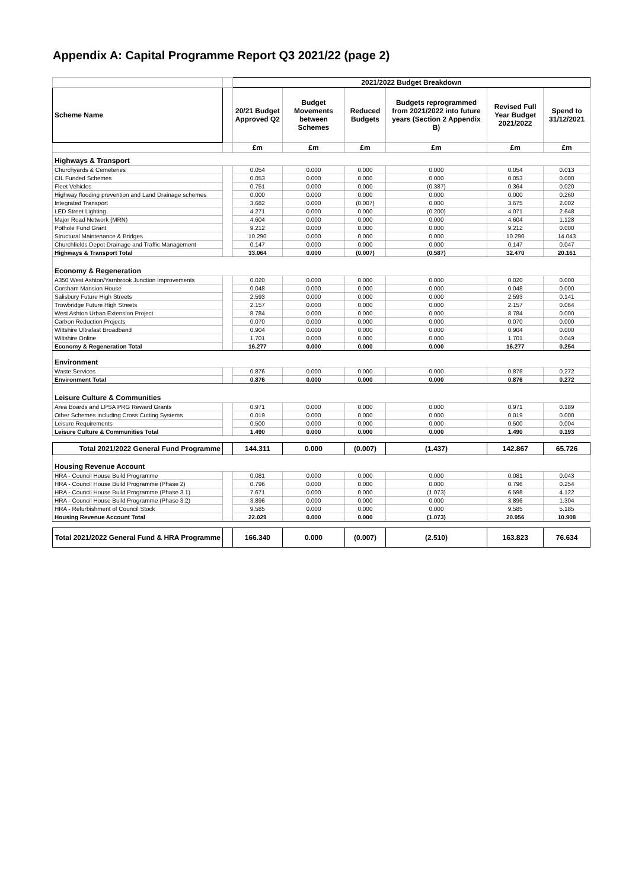Appendix A: Capital Programme Report Q3 2021/22 (page 2)
| | | 2021/2022 Budget Breakdown | | | | | |
| --- | --- | --- | --- | --- | --- | --- | --- |
| Scheme Name | | 20/21 Budget Approved Q2 | Budget Movements between Schemes | Reduced Budgets | Budgets reprogrammed from 2021/2022 into future years (Section 2 Appendix B) | Revised Full Year Budget 2021/2022 | Spend to 31/12/2021 |
| | | £m | £m | £m | £m | £m | £m |
| Highways & Transport | | | | | | | |
| Churchyards & Cemeteries | | 0.054 | 0.000 | 0.000 | 0.000 | 0.054 | 0.013 |
| CIL Funded Schemes | | 0.053 | 0.000 | 0.000 | 0.000 | 0.053 | 0.000 |
| Fleet Vehicles | | 0.751 | 0.000 | 0.000 | (0.387) | 0.364 | 0.020 |
| Highway flooding prevention and Land Drainage schemes | | 0.000 | 0.000 | 0.000 | 0.000 | 0.000 | 0.260 |
| Integrated Transport | | 3.682 | 0.000 | (0.007) | 0.000 | 3.675 | 2.002 |
| LED Street Lighting | | 4.271 | 0.000 | 0.000 | (0.200) | 4.071 | 2.648 |
| Major Road Network (MRN) | | 4.604 | 0.000 | 0.000 | 0.000 | 4.604 | 1.128 |
| Pothole Fund Grant | | 9.212 | 0.000 | 0.000 | 0.000 | 9.212 | 0.000 |
| Structural Maintenance & Bridges | | 10.290 | 0.000 | 0.000 | 0.000 | 10.290 | 14.043 |
| Churchfields Depot Drainage and Traffic Management | | 0.147 | 0.000 | 0.000 | 0.000 | 0.147 | 0.047 |
| Highways & Transport Total | | 33.064 | 0.000 | (0.007) | (0.587) | 32.470 | 20.161 |
| Economy & Regeneration | | | | | | | |
| A350 West Ashton/Yarnbrook Junction Improvements | | 0.020 | 0.000 | 0.000 | 0.000 | 0.020 | 0.000 |
| Corsham Mansion House | | 0.048 | 0.000 | 0.000 | 0.000 | 0.048 | 0.000 |
| Salisbury Future High Streets | | 2.593 | 0.000 | 0.000 | 0.000 | 2.593 | 0.141 |
| Trowbridge Future High Streets | | 2.157 | 0.000 | 0.000 | 0.000 | 2.157 | 0.064 |
| West Ashton Urban Extension Project | | 8.784 | 0.000 | 0.000 | 0.000 | 8.784 | 0.000 |
| Carbon Reduction Projects | | 0.070 | 0.000 | 0.000 | 0.000 | 0.070 | 0.000 |
| Wiltshire Ultrafast Broadband | | 0.904 | 0.000 | 0.000 | 0.000 | 0.904 | 0.000 |
| Wiltshire Online | | 1.701 | 0.000 | 0.000 | 0.000 | 1.701 | 0.049 |
| Economy & Regeneration Total | | 16.277 | 0.000 | 0.000 | 0.000 | 16.277 | 0.254 |
| Environment | | | | | | | |
| Waste Services | | 0.876 | 0.000 | 0.000 | 0.000 | 0.876 | 0.272 |
| Environment Total | | 0.876 | 0.000 | 0.000 | 0.000 | 0.876 | 0.272 |
| Leisure Culture & Communities | | | | | | | |
| Area Boards and LPSA PRG Reward Grants | | 0.971 | 0.000 | 0.000 | 0.000 | 0.971 | 0.189 |
| Other Schemes including Cross Cutting Systems | | 0.019 | 0.000 | 0.000 | 0.000 | 0.019 | 0.000 |
| Leisure Requirements | | 0.500 | 0.000 | 0.000 | 0.000 | 0.500 | 0.004 |
| Leisure Culture & Communities Total | | 1.490 | 0.000 | 0.000 | 0.000 | 1.490 | 0.193 |
| Total 2021/2022 General Fund Programme | | 144.311 | 0.000 | (0.007) | (1.437) | 142.867 | 65.726 |
| Housing Revenue Account | | | | | | | |
| HRA - Council House Build Programme | | 0.081 | 0.000 | 0.000 | 0.000 | 0.081 | 0.043 |
| HRA - Council House Build Programme (Phase 2) | | 0.796 | 0.000 | 0.000 | 0.000 | 0.796 | 0.254 |
| HRA - Council House Build Programme (Phase 3.1) | | 7.671 | 0.000 | 0.000 | (1.073) | 6.598 | 4.122 |
| HRA - Council House Build Programme (Phase 3.2) | | 3.896 | 0.000 | 0.000 | 0.000 | 3.896 | 1.304 |
| HRA - Refurbishment of Council Stock | | 9.585 | 0.000 | 0.000 | 0.000 | 9.585 | 5.185 |
| Housing Revenue Account Total | | 22.029 | 0.000 | 0.000 | (1.073) | 20.956 | 10.908 |
| Total 2021/2022 General Fund & HRA Programme | | 166.340 | 0.000 | (0.007) | (2.510) | 163.823 | 76.634 |